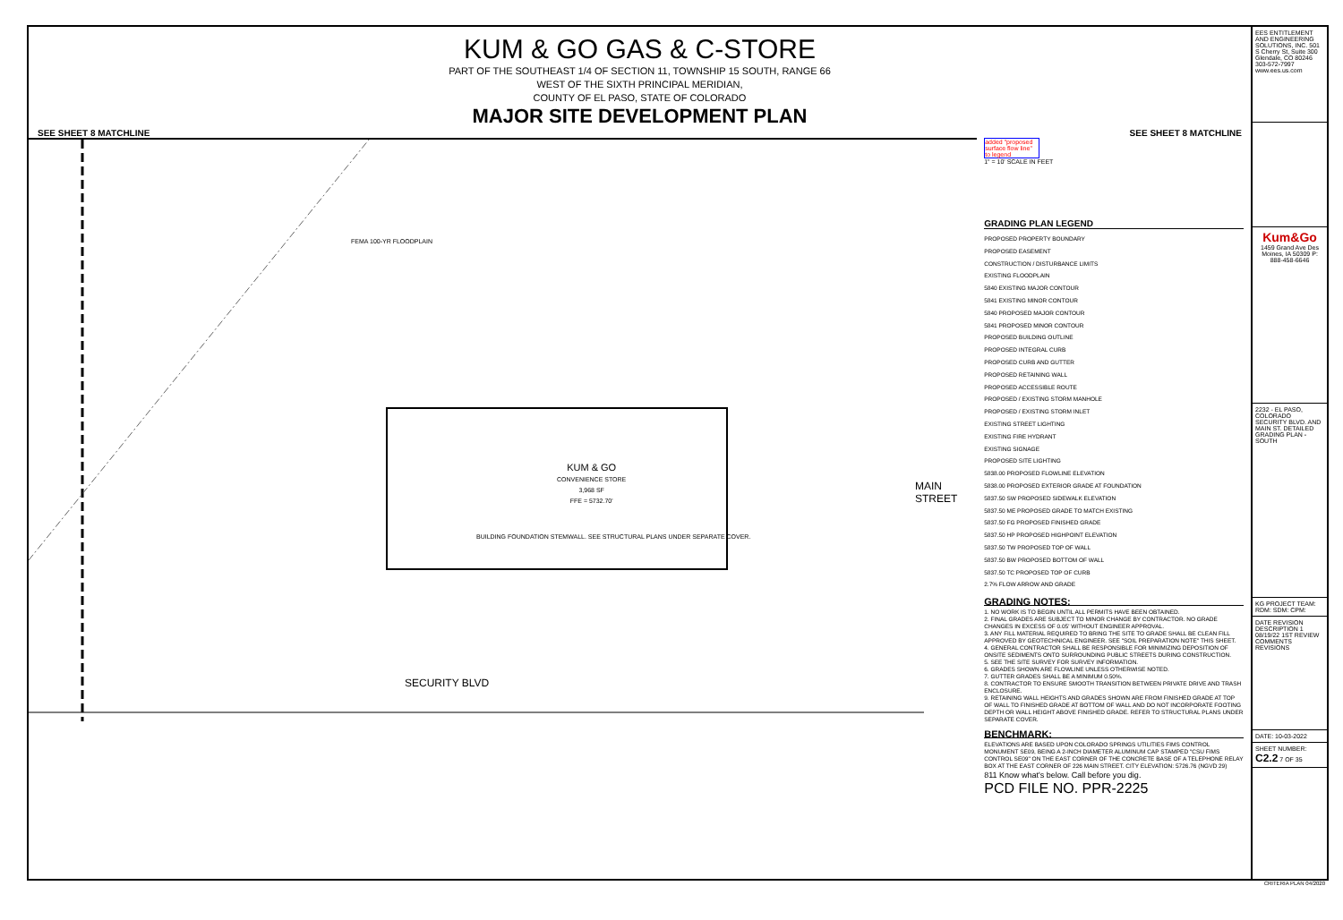KUM & GO GAS & C-STORE
PART OF THE SOUTHEAST 1/4 OF SECTION 11, TOWNSHIP 15 SOUTH, RANGE 66
WEST OF THE SIXTH PRINCIPAL MERIDIAN,
COUNTY OF EL PASO, STATE OF COLORADO
MAJOR SITE DEVELOPMENT PLAN
SEE SHEET 8 MATCHLINE SEE SHEET 8 MATCHLINE
KUM & GO
CONVENIENCE STORE
3,968 SF
FFE = 5732.70'
SECURITY BLVD
MAIN STREET
FEMA 100-YR FLOODPLAIN
BUILDING FOUNDATION STEMWALL. SEE STRUCTURAL PLANS UNDER SEPARATE COVER.
added "proposed surface flow line" to legend
1" = 10' SCALE IN FEET
GRADING PLAN LEGEND
PROPOSED PROPERTY BOUNDARY
PROPOSED EASEMENT
CONSTRUCTION / DISTURBANCE LIMITS
EXISTING FLOODPLAIN
5840 EXISTING MAJOR CONTOUR
5841 EXISTING MINOR CONTOUR
5840 PROPOSED MAJOR CONTOUR
5841 PROPOSED MINOR CONTOUR
PROPOSED BUILDING OUTLINE
PROPOSED INTEGRAL CURB
PROPOSED CURB AND GUTTER
PROPOSED RETAINING WALL
PROPOSED ACCESSIBLE ROUTE
PROPOSED / EXISTING STORM MANHOLE
PROPOSED / EXISTING STORM INLET
EXISTING STREET LIGHTING
EXISTING FIRE HYDRANT
EXISTING SIGNAGE
PROPOSED SITE LIGHTING
5838.00 PROPOSED FLOWLINE ELEVATION
5838.00 PROPOSED EXTERIOR GRADE AT FOUNDATION
5837.50 SW PROPOSED SIDEWALK ELEVATION
5837.50 ME PROPOSED GRADE TO MATCH EXISTING
5837.50 FG PROPOSED FINISHED GRADE
5837.50 HP PROPOSED HIGHPOINT ELEVATION
5837.50 TW PROPOSED TOP OF WALL
5837.50 BW PROPOSED BOTTOM OF WALL
5837.50 TC PROPOSED TOP OF CURB
2.7% FLOW ARROW AND GRADE
GRADING NOTES:
1. NO WORK IS TO BEGIN UNTIL ALL PERMITS HAVE BEEN OBTAINED.
2. FINAL GRADES ARE SUBJECT TO MINOR CHANGE BY CONTRACTOR. NO GRADE CHANGES IN EXCESS OF 0.05' WITHOUT ENGINEER APPROVAL.
3. ANY FILL MATERIAL REQUIRED TO BRING THE SITE TO GRADE SHALL BE CLEAN FILL APPROVED BY GEOTECHNICAL ENGINEER. SEE "SOIL PREPARATION NOTE" THIS SHEET.
4. GENERAL CONTRACTOR SHALL BE RESPONSIBLE FOR MINIMIZING DEPOSITION OF ONSITE SEDIMENTS ONTO SURROUNDING PUBLIC STREETS DURING CONSTRUCTION.
5. SEE THE SITE SURVEY FOR SURVEY INFORMATION.
6. GRADES SHOWN ARE FLOWLINE UNLESS OTHERWISE NOTED.
7. GUTTER GRADES SHALL BE A MINIMUM 0.50%.
8. CONTRACTOR TO ENSURE SMOOTH TRANSITION BETWEEN PRIVATE DRIVE AND TRASH ENCLOSURE.
9. RETAINING WALL HEIGHTS AND GRADES SHOWN ARE FROM FINISHED GRADE AT TOP OF WALL TO FINISHED GRADE AT BOTTOM OF WALL AND DO NOT INCORPORATE FOOTING DEPTH OR WALL HEIGHT ABOVE FINISHED GRADE. REFER TO STRUCTURAL PLANS UNDER SEPARATE COVER.
BENCHMARK:
ELEVATIONS ARE BASED UPON COLORADO SPRINGS UTILITIES FIMS CONTROL MONUMENT SE09, BEING A 2-INCH DIAMETER ALUMINUM CAP STAMPED "CSU FIMS CONTROL SE09" ON THE EAST CORNER OF THE CONCRETE BASE OF A TELEPHONE RELAY BOX AT THE EAST CORNER OF 226 MAIN STREET. CITY ELEVATION: 5726.76 (NGVD 29)
811 Know what's below. Call before you dig.
PCD FILE NO. PPR-2225
EES ENTITLEMENT AND ENGINEERING SOLUTIONS, INC. 501 S Cherry St, Suite 300 Glendale, CO 80246 303-572-7997 www.ees.us.com
Kum&Go
1459 Grand Ave Des Moines, IA 50309 P: 888-458-6646
2232 - EL PASO, COLORADO SECURITY BLVD. AND MAIN ST. DETAILED GRADING PLAN - SOUTH
KG PROJECT TEAM: RDM: SDM: CPM:
DATE REVISION DESCRIPTION 1 08/19/22 1ST REVIEW COMMENTS REVISIONS
DATE: 10-03-2022
SHEET NUMBER: C2.2 7 OF 35
CRITERIA PLAN 04/2020